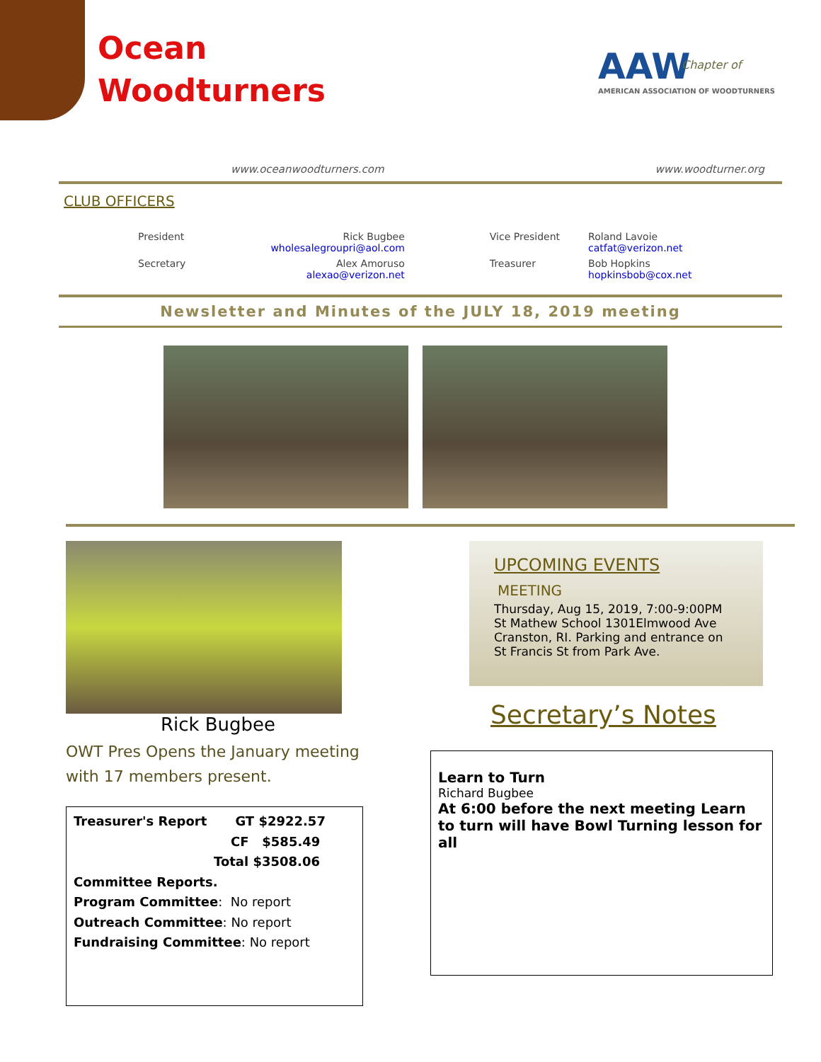Ocean
Woodturners
AAW
AMERICAN ASSOCIATION OF WOODTURNERS
Chapter of
www.oceanwoodturners.com www.woodturner.org
CLUB OFFICERS
| President | Rick Bugbee wholesalegroupri@aol.com | Vice President | Roland Lavoie catfat@verizon.net |
| Secretary | Alex Amoruso alexao@verizon.net | Treasurer | Bob Hopkins hopkinsbob@cox.net |
Newsletter and Minutes of the JULY 18, 2019 meeting
Rick Bugbee
OWT Pres Opens the January meeting with 17 members present.
Treasurer's Report GT $2922.57
CF $585.49
Total $3508.06
Committee Reports.
Program Committee: No report
Outreach Committee: No report
Fundraising Committee: No report
UPCOMING EVENTS
MEETING
Thursday, Aug 15, 2019, 7:00-9:00PM
St Mathew School 1301Elmwood Ave
Cranston, RI. Parking and entrance on
St Francis St from Park Ave.
Secretary’s Notes
Learn to Turn
Richard Bugbee
At 6:00 before the next meeting Learn to turn will have Bowl Turning lesson for all